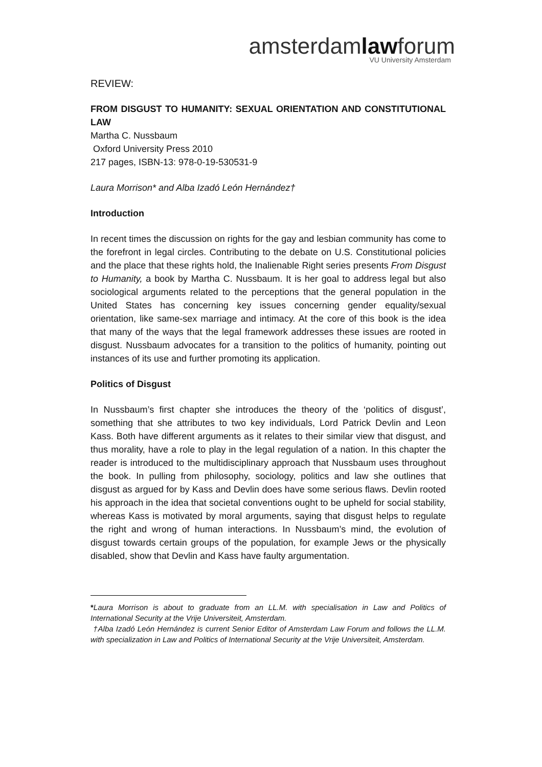amsterdamlawforum
VU University Amsterdam
REVIEW:
FROM DISGUST TO HUMANITY: SEXUAL ORIENTATION AND CONSTITUTIONAL LAW
Martha C. Nussbaum
Oxford University Press 2010
217 pages, ISBN-13: 978-0-19-530531-9
Laura Morrison* and Alba Izadó León Hernández†
Introduction
In recent times the discussion on rights for the gay and lesbian community has come to the forefront in legal circles. Contributing to the debate on U.S. Constitutional policies and the place that these rights hold, the Inalienable Right series presents From Disgust to Humanity, a book by Martha C. Nussbaum. It is her goal to address legal but also sociological arguments related to the perceptions that the general population in the United States has concerning key issues concerning gender equality/sexual orientation, like same-sex marriage and intimacy. At the core of this book is the idea that many of the ways that the legal framework addresses these issues are rooted in disgust. Nussbaum advocates for a transition to the politics of humanity, pointing out instances of its use and further promoting its application.
Politics of Disgust
In Nussbaum’s first chapter she introduces the theory of the ‘politics of disgust’, something that she attributes to two key individuals, Lord Patrick Devlin and Leon Kass. Both have different arguments as it relates to their similar view that disgust, and thus morality, have a role to play in the legal regulation of a nation. In this chapter the reader is introduced to the multidisciplinary approach that Nussbaum uses throughout the book. In pulling from philosophy, sociology, politics and law she outlines that disgust as argued for by Kass and Devlin does have some serious flaws. Devlin rooted his approach in the idea that societal conventions ought to be upheld for social stability, whereas Kass is motivated by moral arguments, saying that disgust helps to regulate the right and wrong of human interactions. In Nussbaum’s mind, the evolution of disgust towards certain groups of the population, for example Jews or the physically disabled, show that Devlin and Kass have faulty argumentation.
*Laura Morrison is about to graduate from an LL.M. with specialisation in Law and Politics of International Security at the Vrije Universiteit, Amsterdam.
†Alba Izadó León Hernández is current Senior Editor of Amsterdam Law Forum and follows the LL.M. with specialization in Law and Politics of International Security at the Vrije Universiteit, Amsterdam.